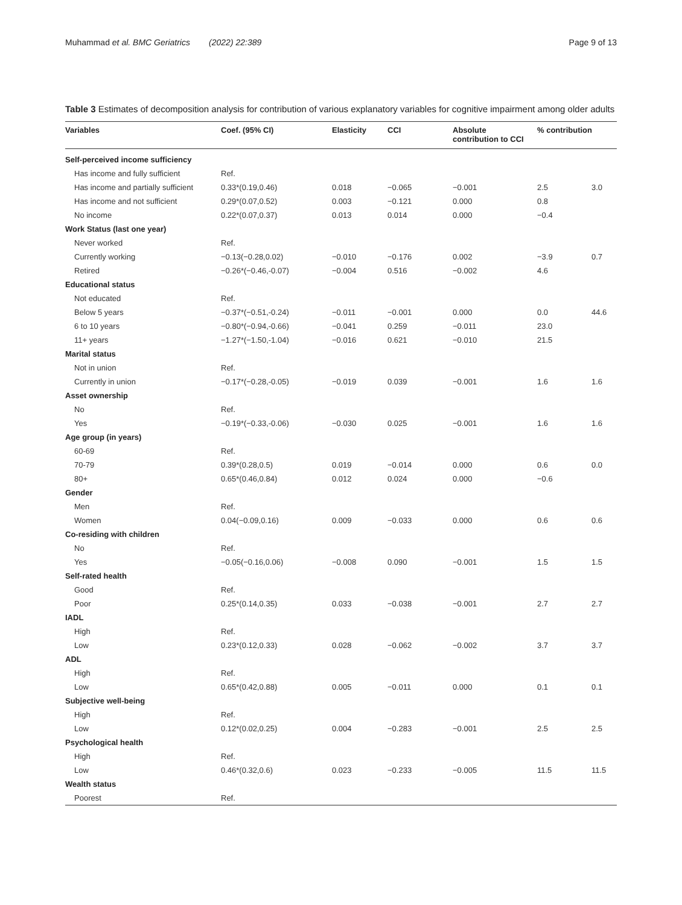Muhammad et al. BMC Geriatrics (2022) 22:389 Page 9 of 13
Table 3 Estimates of decomposition analysis for contribution of various explanatory variables for cognitive impairment among older adults
| Variables | Coef. (95% CI) | Elasticity | CCI | Absolute contribution to CCI | % contribution | |
| --- | --- | --- | --- | --- | --- | --- |
| Self-perceived income sufficiency | | | | | | |
| Has income and fully sufficient | Ref. | | | | | |
| Has income and partially sufficient | 0.33*(0.19,0.46) | 0.018 | −0.065 | −0.001 | 2.5 | 3.0 |
| Has income and not sufficient | 0.29*(0.07,0.52) | 0.003 | −0.121 | 0.000 | 0.8 | |
| No income | 0.22*(0.07,0.37) | 0.013 | 0.014 | 0.000 | −0.4 | |
| Work Status (last one year) | | | | | | |
| Never worked | Ref. | | | | | |
| Currently working | −0.13(−0.28,0.02) | −0.010 | −0.176 | 0.002 | −3.9 | 0.7 |
| Retired | −0.26*(−0.46,-0.07) | −0.004 | 0.516 | −0.002 | 4.6 | |
| Educational status | | | | | | |
| Not educated | Ref. | | | | | |
| Below 5 years | −0.37*(−0.51,-0.24) | −0.011 | −0.001 | 0.000 | 0.0 | 44.6 |
| 6 to 10 years | −0.80*(−0.94,-0.66) | −0.041 | 0.259 | −0.011 | 23.0 | |
| 11+ years | −1.27*(−1.50,-1.04) | −0.016 | 0.621 | −0.010 | 21.5 | |
| Marital status | | | | | | |
| Not in union | Ref. | | | | | |
| Currently in union | −0.17*(−0.28,-0.05) | −0.019 | 0.039 | −0.001 | 1.6 | 1.6 |
| Asset ownership | | | | | | |
| No | Ref. | | | | | |
| Yes | −0.19*(−0.33,-0.06) | −0.030 | 0.025 | −0.001 | 1.6 | 1.6 |
| Age group (in years) | | | | | | |
| 60-69 | Ref. | | | | | |
| 70-79 | 0.39*(0.28,0.5) | 0.019 | −0.014 | 0.000 | 0.6 | 0.0 |
| 80+ | 0.65*(0.46,0.84) | 0.012 | 0.024 | 0.000 | −0.6 | |
| Gender | | | | | | |
| Men | Ref. | | | | | |
| Women | 0.04(−0.09,0.16) | 0.009 | −0.033 | 0.000 | 0.6 | 0.6 |
| Co-residing with children | | | | | | |
| No | Ref. | | | | | |
| Yes | −0.05(−0.16,0.06) | −0.008 | 0.090 | −0.001 | 1.5 | 1.5 |
| Self-rated health | | | | | | |
| Good | Ref. | | | | | |
| Poor | 0.25*(0.14,0.35) | 0.033 | −0.038 | −0.001 | 2.7 | 2.7 |
| IADL | | | | | | |
| High | Ref. | | | | | |
| Low | 0.23*(0.12,0.33) | 0.028 | −0.062 | −0.002 | 3.7 | 3.7 |
| ADL | | | | | | |
| High | Ref. | | | | | |
| Low | 0.65*(0.42,0.88) | 0.005 | −0.011 | 0.000 | 0.1 | 0.1 |
| Subjective well-being | | | | | | |
| High | Ref. | | | | | |
| Low | 0.12*(0.02,0.25) | 0.004 | −0.283 | −0.001 | 2.5 | 2.5 |
| Psychological health | | | | | | |
| High | Ref. | | | | | |
| Low | 0.46*(0.32,0.6) | 0.023 | −0.233 | −0.005 | 11.5 | 11.5 |
| Wealth status | | | | | | |
| Poorest | Ref. | | | | | |